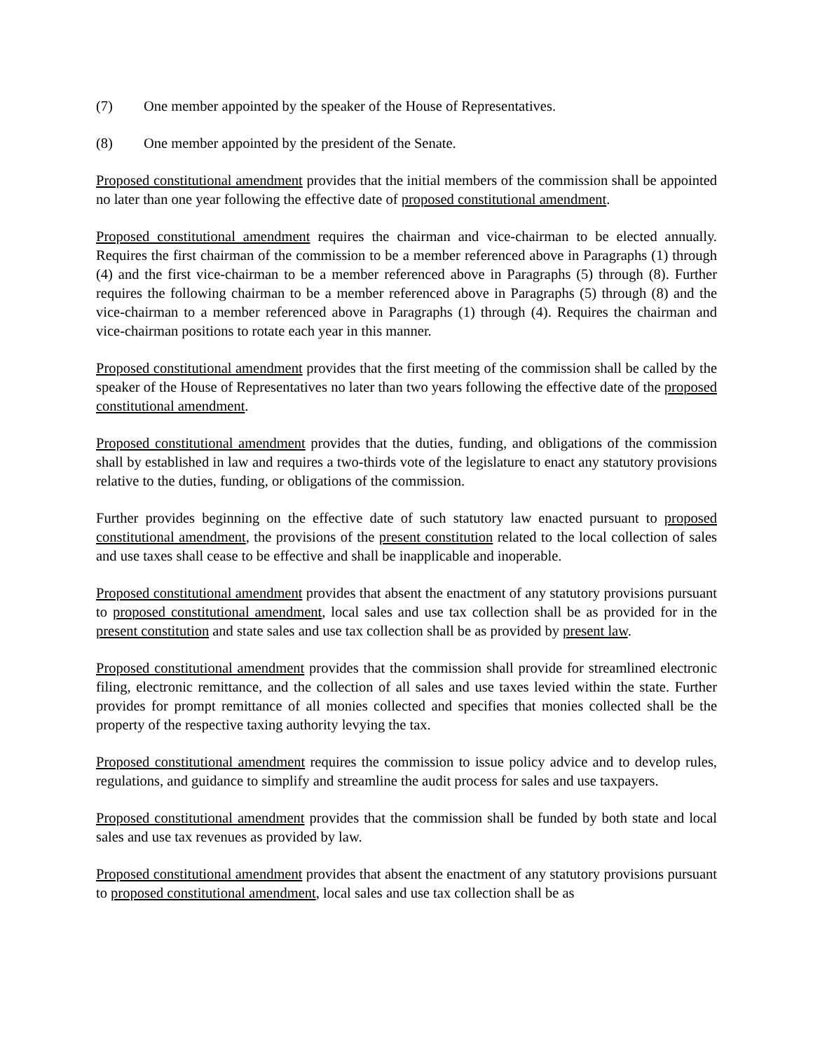(7) One member appointed by the speaker of the House of Representatives.
(8) One member appointed by the president of the Senate.
Proposed constitutional amendment provides that the initial members of the commission shall be appointed no later than one year following the effective date of proposed constitutional amendment.
Proposed constitutional amendment requires the chairman and vice-chairman to be elected annually. Requires the first chairman of the commission to be a member referenced above in Paragraphs (1) through (4) and the first vice-chairman to be a member referenced above in Paragraphs (5) through (8). Further requires the following chairman to be a member referenced above in Paragraphs (5) through (8) and the vice-chairman to a member referenced above in Paragraphs (1) through (4). Requires the chairman and vice-chairman positions to rotate each year in this manner.
Proposed constitutional amendment provides that the first meeting of the commission shall be called by the speaker of the House of Representatives no later than two years following the effective date of the proposed constitutional amendment.
Proposed constitutional amendment provides that the duties, funding, and obligations of the commission shall by established in law and requires a two-thirds vote of the legislature to enact any statutory provisions relative to the duties, funding, or obligations of the commission.
Further provides beginning on the effective date of such statutory law enacted pursuant to proposed constitutional amendment, the provisions of the present constitution related to the local collection of sales and use taxes shall cease to be effective and shall be inapplicable and inoperable.
Proposed constitutional amendment provides that absent the enactment of any statutory provisions pursuant to proposed constitutional amendment, local sales and use tax collection shall be as provided for in the present constitution and state sales and use tax collection shall be as provided by present law.
Proposed constitutional amendment provides that the commission shall provide for streamlined electronic filing, electronic remittance, and the collection of all sales and use taxes levied within the state. Further provides for prompt remittance of all monies collected and specifies that monies collected shall be the property of the respective taxing authority levying the tax.
Proposed constitutional amendment requires the commission to issue policy advice and to develop rules, regulations, and guidance to simplify and streamline the audit process for sales and use taxpayers.
Proposed constitutional amendment provides that the commission shall be funded by both state and local sales and use tax revenues as provided by law.
Proposed constitutional amendment provides that absent the enactment of any statutory provisions pursuant to proposed constitutional amendment, local sales and use tax collection shall be as